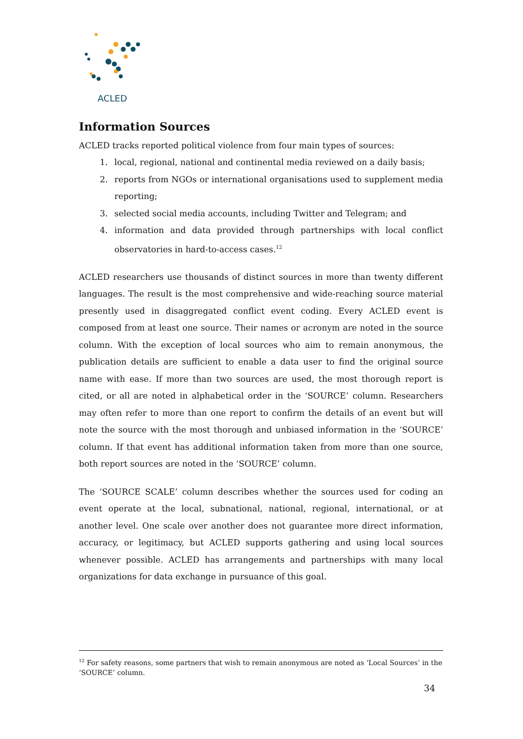ACLED
Information Sources
ACLED tracks reported political violence from four main types of sources:
1. local, regional, national and continental media reviewed on a daily basis;
2. reports from NGOs or international organisations used to supplement media reporting;
3. selected social media accounts, including Twitter and Telegram; and
4. information and data provided through partnerships with local conflict observatories in hard-to-access cases.<sup>12</sup>
ACLED researchers use thousands of distinct sources in more than twenty different languages. The result is the most comprehensive and wide-reaching source material presently used in disaggregated conflict event coding. Every ACLED event is composed from at least one source. Their names or acronym are noted in the source column. With the exception of local sources who aim to remain anonymous, the publication details are sufficient to enable a data user to find the original source name with ease. If more than two sources are used, the most thorough report is cited, or all are noted in alphabetical order in the ‘SOURCE’ column. Researchers may often refer to more than one report to confirm the details of an event but will note the source with the most thorough and unbiased information in the ‘SOURCE’ column. If that event has additional information taken from more than one source, both report sources are noted in the ‘SOURCE’ column.
The ‘SOURCE SCALE’ column describes whether the sources used for coding an event operate at the local, subnational, national, regional, international, or at another level. One scale over another does not guarantee more direct information, accuracy, or legitimacy, but ACLED supports gathering and using local sources whenever possible. ACLED has arrangements and partnerships with many local organizations for data exchange in pursuance of this goal.
<sup>12</sup> For safety reasons, some partners that wish to remain anonymous are noted as ‘Local Sources’ in the ‘SOURCE’ column.
34